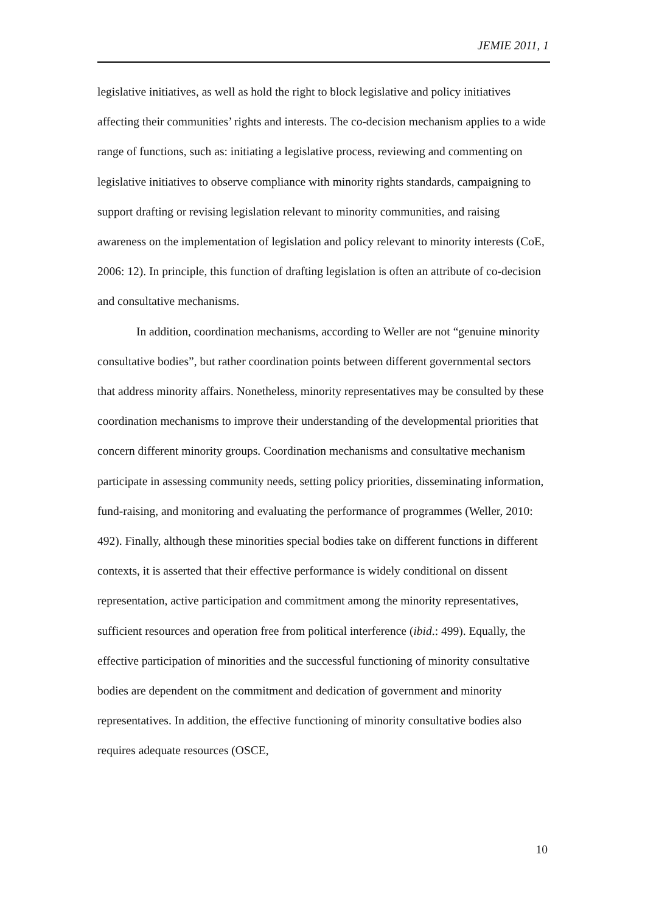JEMIE 2011, 1
legislative initiatives, as well as hold the right to block legislative and policy initiatives affecting their communities’ rights and interests. The co-decision mechanism applies to a wide range of functions, such as: initiating a legislative process, reviewing and commenting on legislative initiatives to observe compliance with minority rights standards, campaigning to support drafting or revising legislation relevant to minority communities, and raising awareness on the implementation of legislation and policy relevant to minority interests (CoE, 2006: 12). In principle, this function of drafting legislation is often an attribute of co-decision and consultative mechanisms.
In addition, coordination mechanisms, according to Weller are not “genuine minority consultative bodies”, but rather coordination points between different governmental sectors that address minority affairs. Nonetheless, minority representatives may be consulted by these coordination mechanisms to improve their understanding of the developmental priorities that concern different minority groups. Coordination mechanisms and consultative mechanism participate in assessing community needs, setting policy priorities, disseminating information, fund-raising, and monitoring and evaluating the performance of programmes (Weller, 2010: 492). Finally, although these minorities special bodies take on different functions in different contexts, it is asserted that their effective performance is widely conditional on dissent representation, active participation and commitment among the minority representatives, sufficient resources and operation free from political interference (ibid.: 499). Equally, the effective participation of minorities and the successful functioning of minority consultative bodies are dependent on the commitment and dedication of government and minority representatives. In addition, the effective functioning of minority consultative bodies also requires adequate resources (OSCE,
10